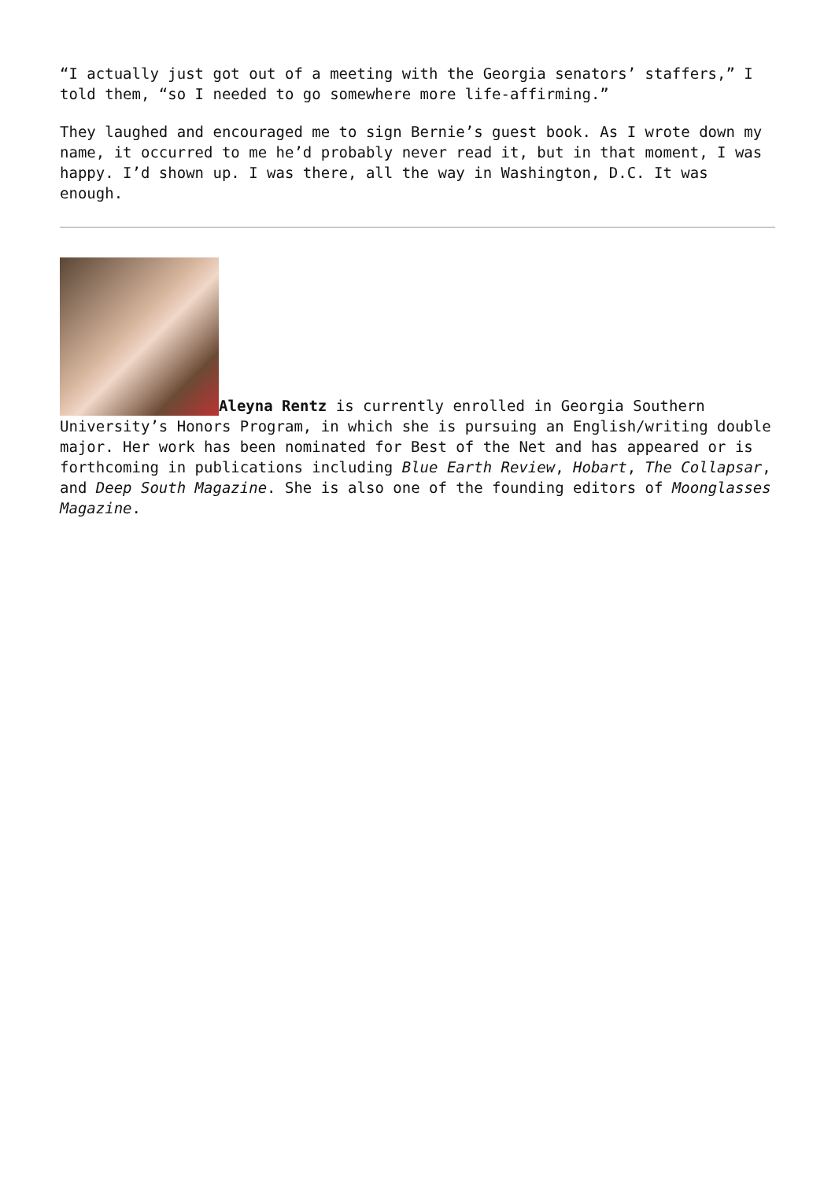“I actually just got out of a meeting with the Georgia senators’ staffers,” I told them, “so I needed to go somewhere more life-affirming.”
They laughed and encouraged me to sign Bernie’s guest book. As I wrote down my name, it occurred to me he’d probably never read it, but in that moment, I was happy. I’d shown up. I was there, all the way in Washington, D.C. It was enough.
Aleyna Rentz is currently enrolled in Georgia Southern University’s Honors Program, in which she is pursuing an English/writing double major. Her work has been nominated for Best of the Net and has appeared or is forthcoming in publications including Blue Earth Review, Hobart, The Collapsar, and Deep South Magazine. She is also one of the founding editors of Moonglasses Magazine.